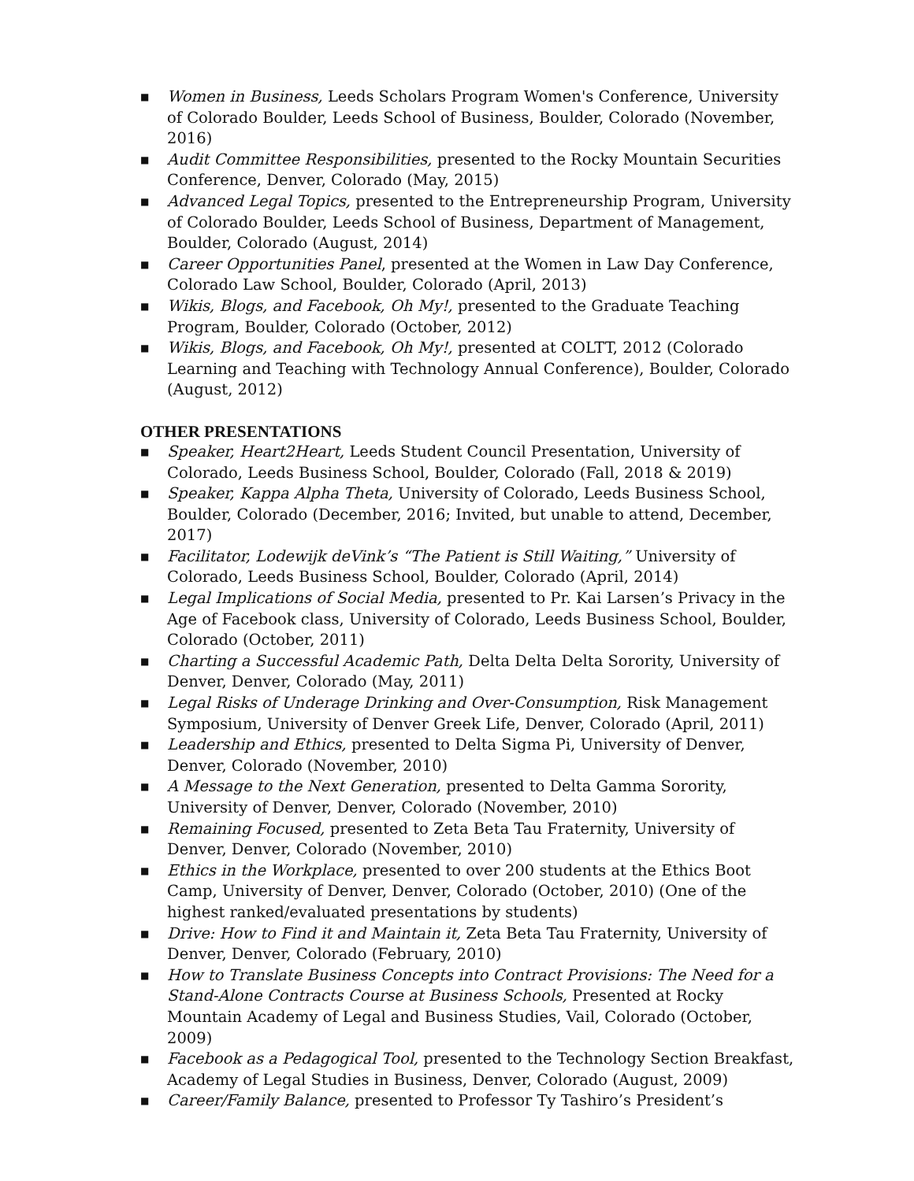■ Women in Business, Leeds Scholars Program Women's Conference, University of Colorado Boulder, Leeds School of Business, Boulder, Colorado (November, 2016)
■ Audit Committee Responsibilities, presented to the Rocky Mountain Securities Conference, Denver, Colorado (May, 2015)
■ Advanced Legal Topics, presented to the Entrepreneurship Program, University of Colorado Boulder, Leeds School of Business, Department of Management, Boulder, Colorado (August, 2014)
■ Career Opportunities Panel, presented at the Women in Law Day Conference, Colorado Law School, Boulder, Colorado (April, 2013)
■ Wikis, Blogs, and Facebook, Oh My!, presented to the Graduate Teaching Program, Boulder, Colorado (October, 2012)
■ Wikis, Blogs, and Facebook, Oh My!, presented at COLTT, 2012 (Colorado Learning and Teaching with Technology Annual Conference), Boulder, Colorado (August, 2012)
OTHER PRESENTATIONS
■ Speaker, Heart2Heart, Leeds Student Council Presentation, University of Colorado, Leeds Business School, Boulder, Colorado (Fall, 2018 & 2019)
■ Speaker, Kappa Alpha Theta, University of Colorado, Leeds Business School, Boulder, Colorado (December, 2016; Invited, but unable to attend, December, 2017)
■ Facilitator, Lodewijk deVink’s “The Patient is Still Waiting,” University of Colorado, Leeds Business School, Boulder, Colorado (April, 2014)
■ Legal Implications of Social Media, presented to Pr. Kai Larsen’s Privacy in the Age of Facebook class, University of Colorado, Leeds Business School, Boulder, Colorado (October, 2011)
■ Charting a Successful Academic Path, Delta Delta Delta Sorority, University of Denver, Denver, Colorado (May, 2011)
■ Legal Risks of Underage Drinking and Over-Consumption, Risk Management Symposium, University of Denver Greek Life, Denver, Colorado (April, 2011)
■ Leadership and Ethics, presented to Delta Sigma Pi, University of Denver, Denver, Colorado (November, 2010)
■ A Message to the Next Generation, presented to Delta Gamma Sorority, University of Denver, Denver, Colorado (November, 2010)
■ Remaining Focused, presented to Zeta Beta Tau Fraternity, University of Denver, Denver, Colorado (November, 2010)
■ Ethics in the Workplace, presented to over 200 students at the Ethics Boot Camp, University of Denver, Denver, Colorado (October, 2010) (One of the highest ranked/evaluated presentations by students)
■ Drive: How to Find it and Maintain it, Zeta Beta Tau Fraternity, University of Denver, Denver, Colorado (February, 2010)
■ How to Translate Business Concepts into Contract Provisions: The Need for a Stand-Alone Contracts Course at Business Schools, Presented at Rocky Mountain Academy of Legal and Business Studies, Vail, Colorado (October, 2009)
■ Facebook as a Pedagogical Tool, presented to the Technology Section Breakfast, Academy of Legal Studies in Business, Denver, Colorado (August, 2009)
■ Career/Family Balance, presented to Professor Ty Tashiro’s President’s